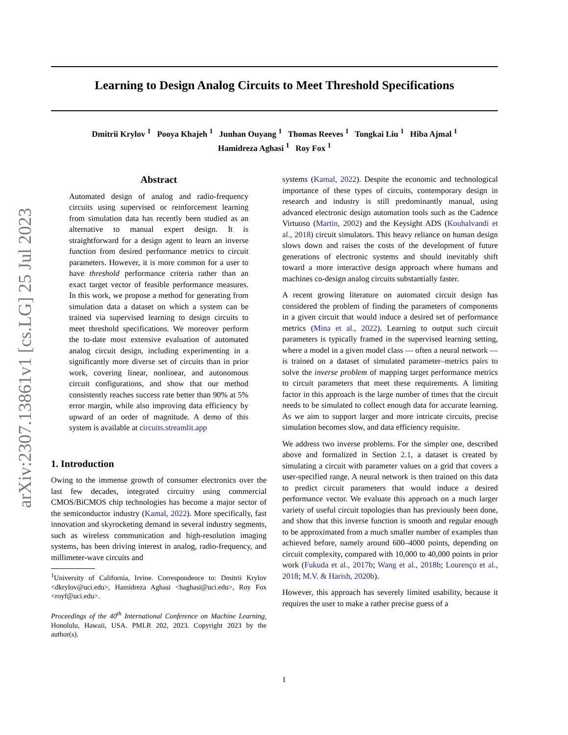arXiv:2307.13861v1 [cs.LG] 25 Jul 2023
Learning to Design Analog Circuits to Meet Threshold Specifications
Dmitrii Krylov <sup>1</sup> Pooya Khajeh <sup>1</sup> Junhan Ouyang <sup>1</sup> Thomas Reeves <sup>1</sup> Tongkai Liu <sup>1</sup> Hiba Ajmal <sup>1</sup>
Hamidreza Aghasi <sup>1</sup> Roy Fox <sup>1</sup>
Abstract
Automated design of analog and radio-frequency circuits using supervised or reinforcement learning from simulation data has recently been studied as an alternative to manual expert design. It is straightforward for a design agent to learn an inverse function from desired performance metrics to circuit parameters. However, it is more common for a user to have threshold performance criteria rather than an exact target vector of feasible performance measures. In this work, we propose a method for generating from simulation data a dataset on which a system can be trained via supervised learning to design circuits to meet threshold specifications. We moreover perform the to-date most extensive evaluation of automated analog circuit design, including experimenting in a significantly more diverse set of circuits than in prior work, covering linear, nonlinear, and autonomous circuit configurations, and show that our method consistently reaches success rate better than 90% at 5% error margin, while also improving data efficiency by upward of an order of magnitude. A demo of this system is available at circuits.streamlit.app
1. Introduction
Owing to the immense growth of consumer electronics over the last few decades, integrated circuitry using commercial CMOS/BiCMOS chip technologies has become a major sector of the semiconductor industry (Kamal, 2022). More specifically, fast innovation and skyrocketing demand in several industry segments, such as wireless communication and high-resolution imaging systems, has been driving interest in analog, radio-frequency, and millimeter-wave circuits and
<sup>1</sup> University of California, Irvine. Correspondence to: Dmitrii Krylov <dkrylov@uci.edu>, Hamidreza Aghasi <haghasi@uci.edu>, Roy Fox <royf@uci.edu>.
Proceedings of the 40<sup>th</sup> International Conference on Machine Learning, Honolulu, Hawaii, USA. PMLR 202, 2023. Copyright 2023 by the author(s).
systems (Kamal, 2022). Despite the economic and technological importance of these types of circuits, contemporary design in research and industry is still predominantly manual, using advanced electronic design automation tools such as the Cadence Virtuoso (Martin, 2002) and the Keysight ADS (Kouhalvandi et al., 2018) circuit simulators. This heavy reliance on human design slows down and raises the costs of the development of future generations of electronic systems and should inevitably shift toward a more interactive design approach where humans and machines co-design analog circuits substantially faster.
A recent growing literature on automated circuit design has considered the problem of finding the parameters of components in a given circuit that would induce a desired set of performance metrics (Mina et al., 2022). Learning to output such circuit parameters is typically framed in the supervised learning setting, where a model in a given model class — often a neural network — is trained on a dataset of simulated parameter–metrics pairs to solve the inverse problem of mapping target performance metrics to circuit parameters that meet these requirements. A limiting factor in this approach is the large number of times that the circuit needs to be simulated to collect enough data for accurate learning. As we aim to support larger and more intricate circuits, precise simulation becomes slow, and data efficiency requisite.
We address two inverse problems. For the simpler one, described above and formalized in Section 2.1, a dataset is created by simulating a circuit with parameter values on a grid that covers a user-specified range. A neural network is then trained on this data to predict circuit parameters that would induce a desired performance vector. We evaluate this approach on a much larger variety of useful circuit topologies than has previously been done, and show that this inverse function is smooth and regular enough to be approximated from a much smaller number of examples than achieved before, namely around 600–4000 points, depending on circuit complexity, compared with 10,000 to 40,000 points in prior work (Fukuda et al., 2017b; Wang et al., 2018b; Lourenço et al., 2018; M.V. & Harish, 2020b).
However, this approach has severely limited usability, because it requires the user to make a rather precise guess of a
1